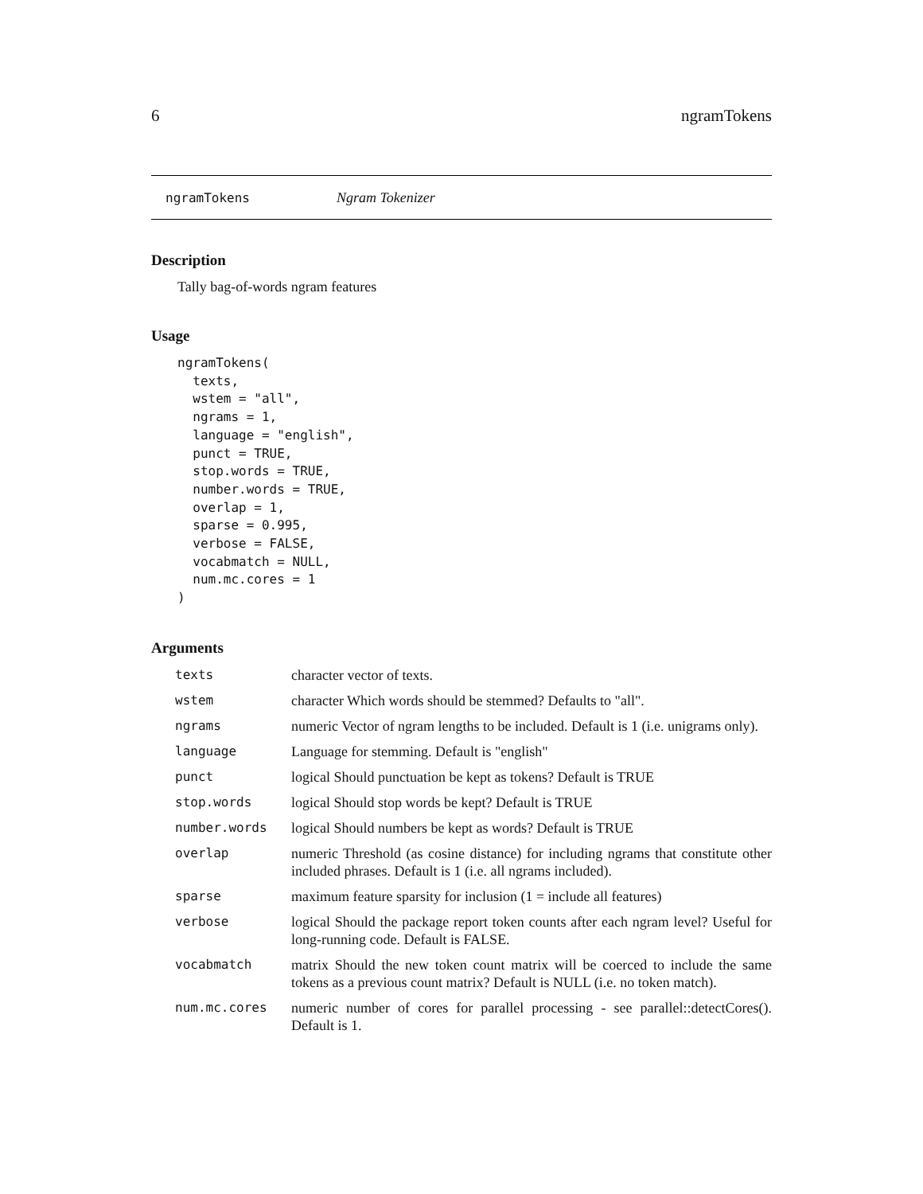6 ngramTokens
ngramTokens Ngram Tokenizer
Description
Tally bag-of-words ngram features
Usage
ngramTokens(
  texts,
  wstem = "all",
  ngrams = 1,
  language = "english",
  punct = TRUE,
  stop.words = TRUE,
  number.words = TRUE,
  overlap = 1,
  sparse = 0.995,
  verbose = FALSE,
  vocabmatch = NULL,
  num.mc.cores = 1
)
Arguments
| texts | character vector of texts. |
| wstem | character Which words should be stemmed? Defaults to "all". |
| ngrams | numeric Vector of ngram lengths to be included. Default is 1 (i.e. unigrams only). |
| language | Language for stemming. Default is "english" |
| punct | logical Should punctuation be kept as tokens? Default is TRUE |
| stop.words | logical Should stop words be kept? Default is TRUE |
| number.words | logical Should numbers be kept as words? Default is TRUE |
| overlap | numeric Threshold (as cosine distance) for including ngrams that constitute other included phrases. Default is 1 (i.e. all ngrams included). |
| sparse | maximum feature sparsity for inclusion (1 = include all features) |
| verbose | logical Should the package report token counts after each ngram level? Useful for long-running code. Default is FALSE. |
| vocabmatch | matrix Should the new token count matrix will be coerced to include the same tokens as a previous count matrix? Default is NULL (i.e. no token match). |
| num.mc.cores | numeric number of cores for parallel processing - see parallel::detectCores(). Default is 1. |